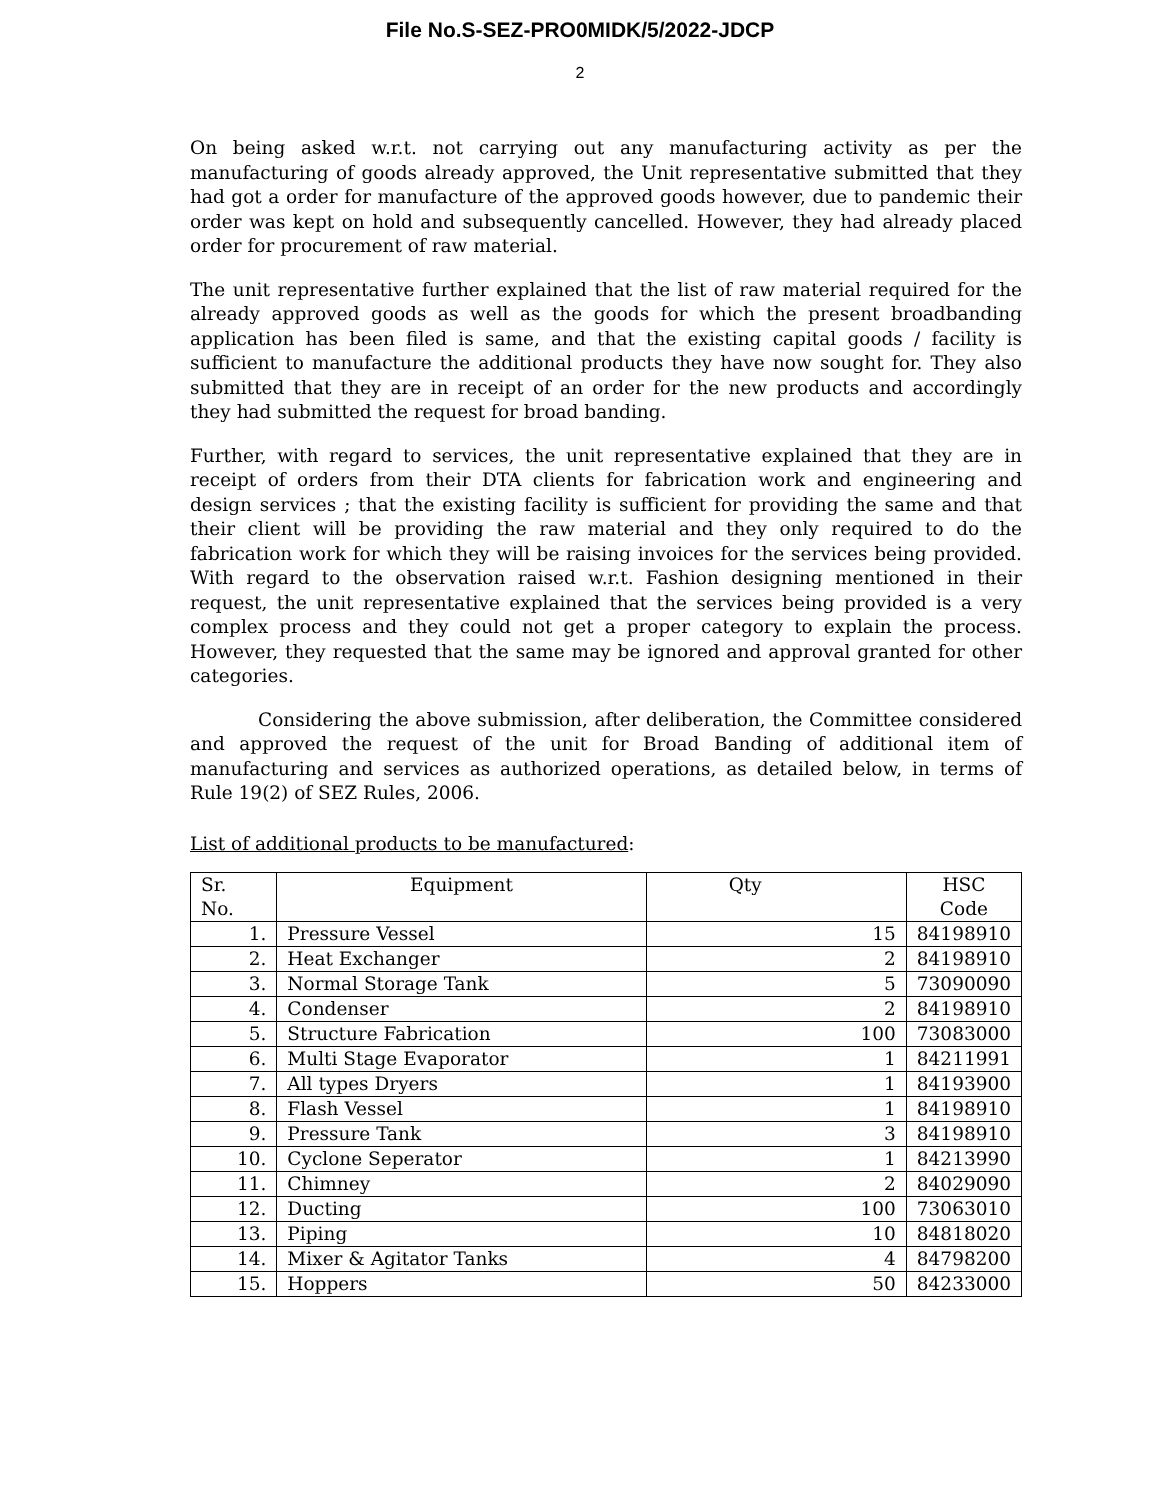File No.S-SEZ-PRO0MIDK/5/2022-JDCP
2
On being asked w.r.t. not carrying out any manufacturing activity as per the manufacturing of goods already approved, the Unit representative submitted that they had got a order for manufacture of the approved goods however, due to pandemic their order was kept on hold and subsequently cancelled. However, they had already placed order for procurement of raw material.
The unit representative further explained that the list of raw material required for the already approved goods as well as the goods for which the present broadbanding application has been filed is same, and that the existing capital goods / facility is sufficient to manufacture the additional products they have now sought for. They also submitted that they are in receipt of an order for the new products and accordingly they had submitted the request for broad banding.
Further, with regard to services, the unit representative explained that they are in receipt of orders from their DTA clients for fabrication work and engineering and design services ; that the existing facility is sufficient for providing the same and that their client will be providing the raw material and they only required to do the fabrication work for which they will be raising invoices for the services being provided. With regard to the observation raised w.r.t. Fashion designing mentioned in their request, the unit representative explained that the services being provided is a very complex process and they could not get a proper category to explain the process. However, they requested that the same may be ignored and approval granted for other categories.
Considering the above submission, after deliberation, the Committee considered and approved the request of the unit for Broad Banding of additional item of manufacturing and services as authorized operations, as detailed below, in terms of Rule 19(2) of SEZ Rules, 2006.
List of additional products to be manufactured:
| Sr. No. | Equipment | Qty | HSC Code |
| --- | --- | --- | --- |
| 1. | Pressure Vessel | 15 | 84198910 |
| 2. | Heat Exchanger | 2 | 84198910 |
| 3. | Normal Storage Tank | 5 | 73090090 |
| 4. | Condenser | 2 | 84198910 |
| 5. | Structure Fabrication | 100 | 73083000 |
| 6. | Multi Stage Evaporator | 1 | 84211991 |
| 7. | All types Dryers | 1 | 84193900 |
| 8. | Flash Vessel | 1 | 84198910 |
| 9. | Pressure Tank | 3 | 84198910 |
| 10. | Cyclone Seperator | 1 | 84213990 |
| 11. | Chimney | 2 | 84029090 |
| 12. | Ducting | 100 | 73063010 |
| 13. | Piping | 10 | 84818020 |
| 14. | Mixer & Agitator Tanks | 4 | 84798200 |
| 15. | Hoppers | 50 | 84233000 |